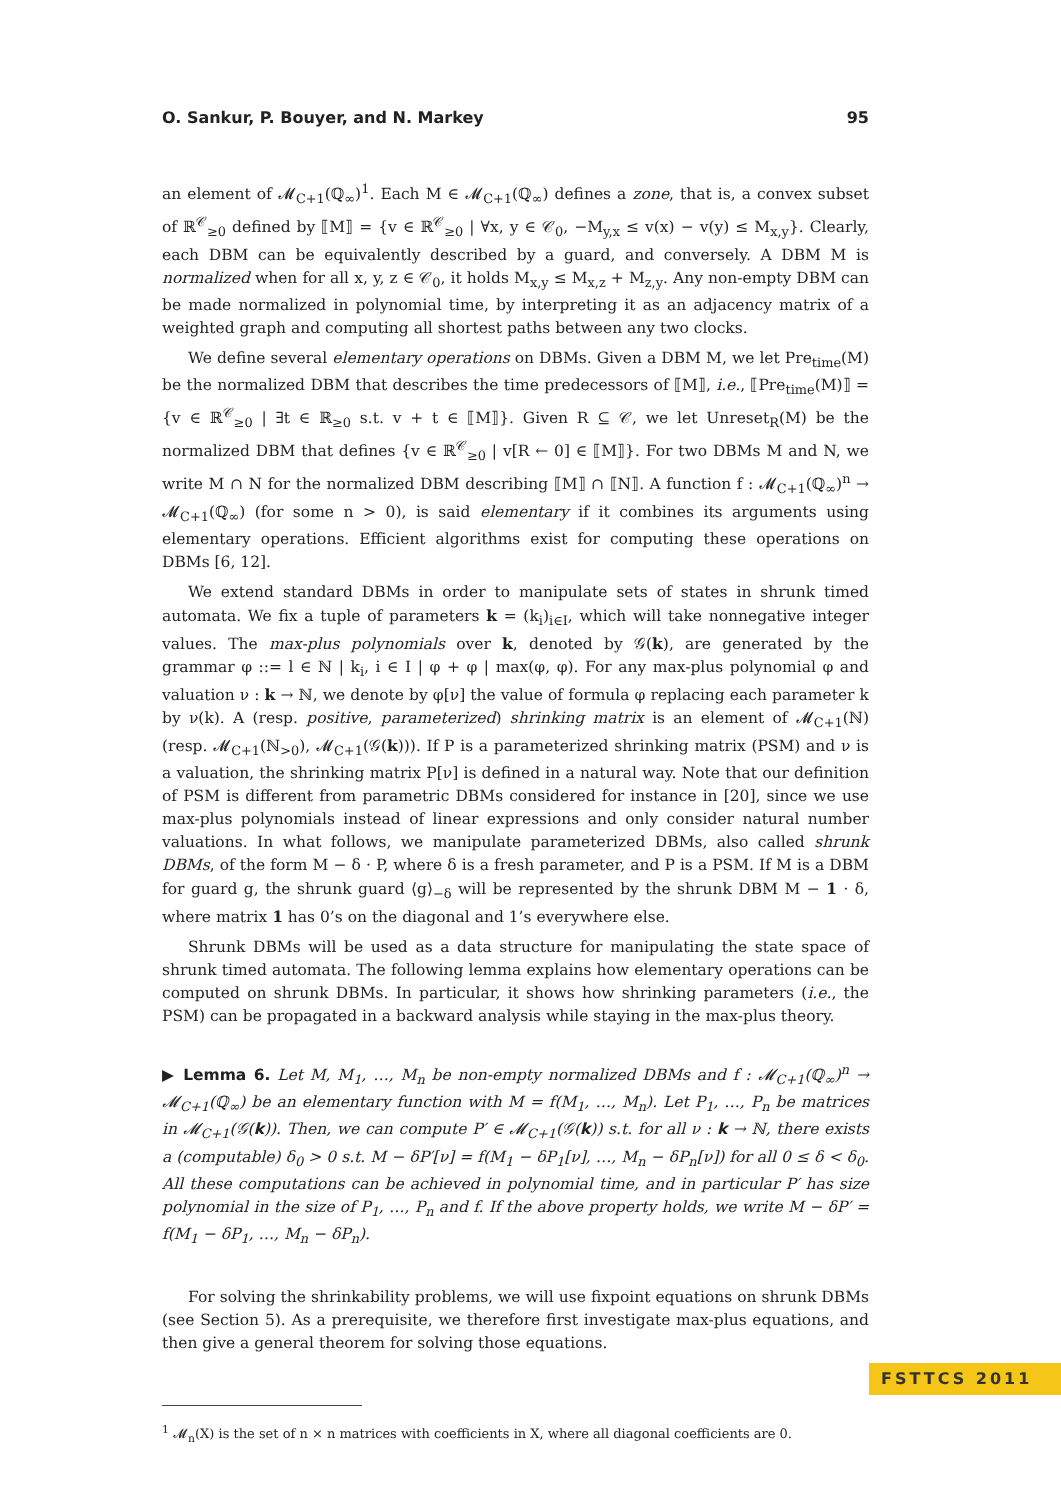O. Sankur, P. Bouyer, and N. Markey 95
an element of 𝓜<sub>C+1</sub>(ℚ<sub>∞</sub>)<sup>1</sup>. Each M ∈ 𝓜<sub>C+1</sub>(ℚ<sub>∞</sub>) defines a zone, that is, a convex subset of ℝ<sup>𝒞</sup><sub>≥0</sub> defined by ⟦M⟧ = {v ∈ ℝ<sup>𝒞</sup><sub>≥0</sub> | ∀x, y ∈ 𝒞<sub>0</sub>, −M<sub>y,x</sub> ≤ v(x) − v(y) ≤ M<sub>x,y</sub>}. Clearly, each DBM can be equivalently described by a guard, and conversely. A DBM M is normalized when for all x, y, z ∈ 𝒞<sub>0</sub>, it holds M<sub>x,y</sub> ≤ M<sub>x,z</sub> + M<sub>z,y</sub>. Any non-empty DBM can be made normalized in polynomial time, by interpreting it as an adjacency matrix of a weighted graph and computing all shortest paths between any two clocks.
We define several elementary operations on DBMs. Given a DBM M, we let Pre<sub>time</sub>(M) be the normalized DBM that describes the time predecessors of ⟦M⟧, i.e., ⟦Pre<sub>time</sub>(M)⟧ = {v ∈ ℝ<sup>𝒞</sup><sub>≥0</sub> | ∃t ∈ ℝ<sub>≥0</sub> s.t. v + t ∈ ⟦M⟧}. Given R ⊆ 𝒞, we let Unreset<sub>R</sub>(M) be the normalized DBM that defines {v ∈ ℝ<sup>𝒞</sup><sub>≥0</sub> | v[R ← 0] ∈ ⟦M⟧}. For two DBMs M and N, we write M ∩ N for the normalized DBM describing ⟦M⟧ ∩ ⟦N⟧. A function f : 𝓜<sub>C+1</sub>(ℚ<sub>∞</sub>)<sup>n</sup> → 𝓜<sub>C+1</sub>(ℚ<sub>∞</sub>) (for some n > 0), is said elementary if it combines its arguments using elementary operations. Efficient algorithms exist for computing these operations on DBMs [6, 12].
We extend standard DBMs in order to manipulate sets of states in shrunk timed automata. We fix a tuple of parameters k = (k<sub>i</sub>)<sub>i∈I</sub>, which will take nonnegative integer values. The max-plus polynomials over k, denoted by 𝒢(k), are generated by the grammar φ ::= l ∈ ℕ | k<sub>i</sub>, i ∈ I | φ + φ | max(φ, φ). For any max-plus polynomial φ and valuation ν : k → ℕ, we denote by φ[ν] the value of formula φ replacing each parameter k by ν(k). A (resp. positive, parameterized) shrinking matrix is an element of 𝓜<sub>C+1</sub>(ℕ) (resp. 𝓜<sub>C+1</sub>(ℕ<sub>>0</sub>), 𝓜<sub>C+1</sub>(𝒢(k))). If P is a parameterized shrinking matrix (PSM) and ν is a valuation, the shrinking matrix P[ν] is defined in a natural way. Note that our definition of PSM is different from parametric DBMs considered for instance in [20], since we use max-plus polynomials instead of linear expressions and only consider natural number valuations. In what follows, we manipulate parameterized DBMs, also called shrunk DBMs, of the form M − δ · P, where δ is a fresh parameter, and P is a PSM. If M is a DBM for guard g, the shrunk guard ⟨g⟩<sub>−δ</sub> will be represented by the shrunk DBM M − 1 · δ, where matrix 1 has 0’s on the diagonal and 1’s everywhere else.
Shrunk DBMs will be used as a data structure for manipulating the state space of shrunk timed automata. The following lemma explains how elementary operations can be computed on shrunk DBMs. In particular, it shows how shrinking parameters (i.e., the PSM) can be propagated in a backward analysis while staying in the max-plus theory.
▶ Lemma 6. Let M, M<sub>1</sub>, …, M<sub>n</sub> be non-empty normalized DBMs and f : 𝓜<sub>C+1</sub>(ℚ<sub>∞</sub>)<sup>n</sup> → 𝓜<sub>C+1</sub>(ℚ<sub>∞</sub>) be an elementary function with M = f(M<sub>1</sub>, …, M<sub>n</sub>). Let P<sub>1</sub>, …, P<sub>n</sub> be matrices in 𝓜<sub>C+1</sub>(𝒢(k)). Then, we can compute P′ ∈ 𝓜<sub>C+1</sub>(𝒢(k)) s.t. for all ν : k → ℕ, there exists a (computable) δ<sub>0</sub> > 0 s.t. M − δP′[ν] = f(M<sub>1</sub> − δP<sub>1</sub>[ν], …, M<sub>n</sub> − δP<sub>n</sub>[ν]) for all 0 ≤ δ < δ<sub>0</sub>. All these computations can be achieved in polynomial time, and in particular P′ has size polynomial in the size of P<sub>1</sub>, …, P<sub>n</sub> and f. If the above property holds, we write M − δP′ = f(M<sub>1</sub> − δP<sub>1</sub>, …, M<sub>n</sub> − δP<sub>n</sub>).
For solving the shrinkability problems, we will use fixpoint equations on shrunk DBMs (see Section 5). As a prerequisite, we therefore first investigate max-plus equations, and then give a general theorem for solving those equations.
<sup>1</sup> 𝓜<sub>n</sub>(X) is the set of n × n matrices with coefficients in X, where all diagonal coefficients are 0.
FSTTCS 2011